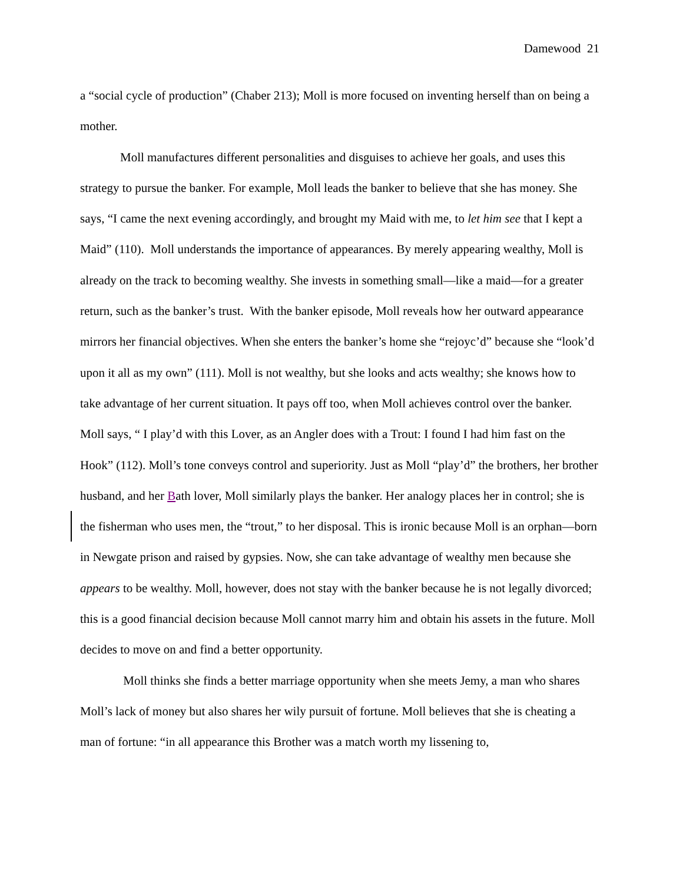Damewood 21
a “social cycle of production” (Chaber 213); Moll is more focused on inventing herself than on being a mother.
Moll manufactures different personalities and disguises to achieve her goals, and uses this strategy to pursue the banker. For example, Moll leads the banker to believe that she has money. She says, “I came the next evening accordingly, and brought my Maid with me, to let him see that I kept a Maid” (110). Moll understands the importance of appearances. By merely appearing wealthy, Moll is already on the track to becoming wealthy. She invests in something small—like a maid—for a greater return, such as the banker’s trust. With the banker episode, Moll reveals how her outward appearance mirrors her financial objectives. When she enters the banker’s home she “rejoyc’d” because she “look’d upon it all as my own” (111). Moll is not wealthy, but she looks and acts wealthy; she knows how to take advantage of her current situation. It pays off too, when Moll achieves control over the banker. Moll says, “ I play’d with this Lover, as an Angler does with a Trout: I found I had him fast on the Hook” (112). Moll’s tone conveys control and superiority. Just as Moll “play’d” the brothers, her brother husband, and her Bath lover, Moll similarly plays the banker. Her analogy places her in control; she is the fisherman who uses men, the “trout,” to her disposal. This is ironic because Moll is an orphan—born in Newgate prison and raised by gypsies. Now, she can take advantage of wealthy men because she appears to be wealthy. Moll, however, does not stay with the banker because he is not legally divorced; this is a good financial decision because Moll cannot marry him and obtain his assets in the future. Moll decides to move on and find a better opportunity.
Moll thinks she finds a better marriage opportunity when she meets Jemy, a man who shares Moll’s lack of money but also shares her wily pursuit of fortune. Moll believes that she is cheating a man of fortune: “in all appearance this Brother was a match worth my lissening to,